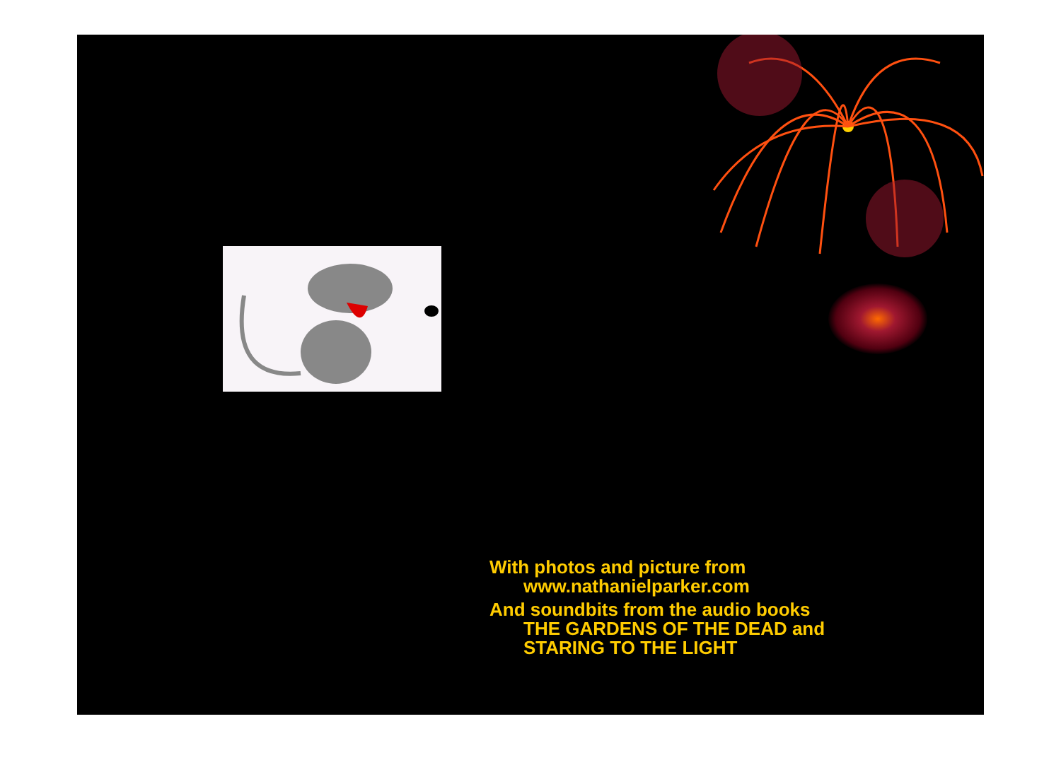With photos and picture from
www.nathanielparker.com
And soundbits from the audio books
THE GARDENS OF THE DEAD and
STARING TO THE LIGHT